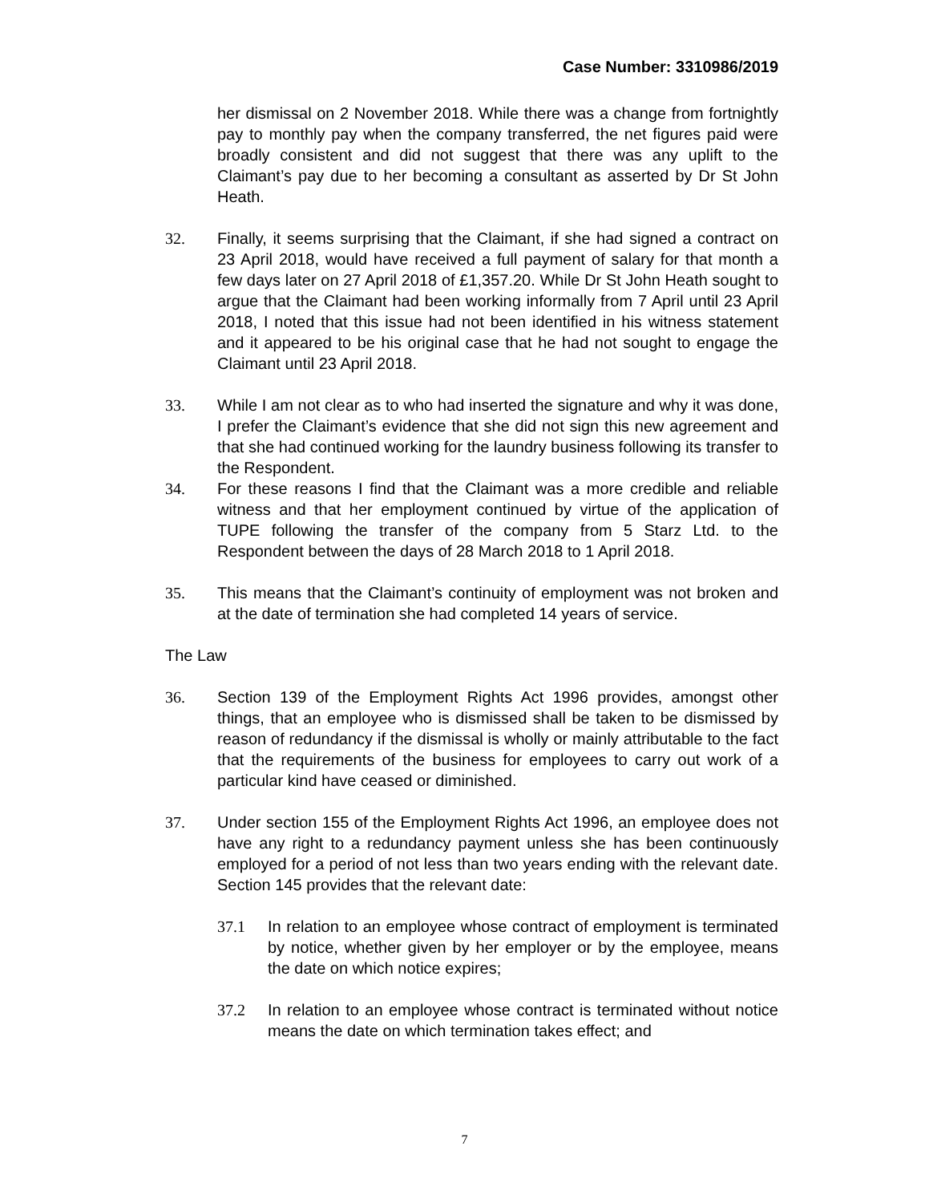Case Number: 3310986/2019
her dismissal on 2 November 2018. While there was a change from fortnightly pay to monthly pay when the company transferred, the net figures paid were broadly consistent and did not suggest that there was any uplift to the Claimant’s pay due to her becoming a consultant as asserted by Dr St John Heath.
32. Finally, it seems surprising that the Claimant, if she had signed a contract on 23 April 2018, would have received a full payment of salary for that month a few days later on 27 April 2018 of £1,357.20. While Dr St John Heath sought to argue that the Claimant had been working informally from 7 April until 23 April 2018, I noted that this issue had not been identified in his witness statement and it appeared to be his original case that he had not sought to engage the Claimant until 23 April 2018.
33. While I am not clear as to who had inserted the signature and why it was done, I prefer the Claimant’s evidence that she did not sign this new agreement and that she had continued working for the laundry business following its transfer to the Respondent.
34. For these reasons I find that the Claimant was a more credible and reliable witness and that her employment continued by virtue of the application of TUPE following the transfer of the company from 5 Starz Ltd. to the Respondent between the days of 28 March 2018 to 1 April 2018.
35. This means that the Claimant’s continuity of employment was not broken and at the date of termination she had completed 14 years of service.
The Law
36. Section 139 of the Employment Rights Act 1996 provides, amongst other things, that an employee who is dismissed shall be taken to be dismissed by reason of redundancy if the dismissal is wholly or mainly attributable to the fact that the requirements of the business for employees to carry out work of a particular kind have ceased or diminished.
37. Under section 155 of the Employment Rights Act 1996, an employee does not have any right to a redundancy payment unless she has been continuously employed for a period of not less than two years ending with the relevant date. Section 145 provides that the relevant date:
37.1 In relation to an employee whose contract of employment is terminated by notice, whether given by her employer or by the employee, means the date on which notice expires;
37.2 In relation to an employee whose contract is terminated without notice means the date on which termination takes effect; and
7